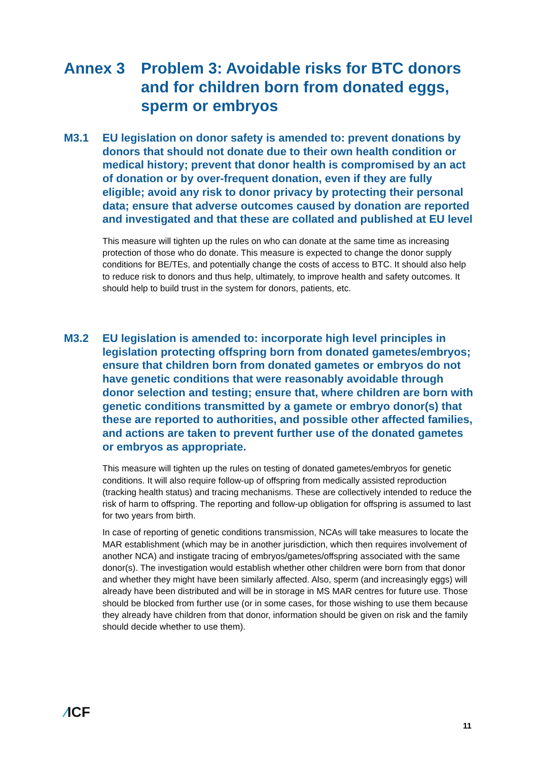Annex 3 Problem 3: Avoidable risks for BTC donors and for children born from donated eggs, sperm or embryos
M3.1 EU legislation on donor safety is amended to: prevent donations by donors that should not donate due to their own health condition or medical history; prevent that donor health is compromised by an act of donation or by over-frequent donation, even if they are fully eligible; avoid any risk to donor privacy by protecting their personal data; ensure that adverse outcomes caused by donation are reported and investigated and that these are collated and published at EU level
This measure will tighten up the rules on who can donate at the same time as increasing protection of those who do donate. This measure is expected to change the donor supply conditions for BE/TEs, and potentially change the costs of access to BTC. It should also help to reduce risk to donors and thus help, ultimately, to improve health and safety outcomes. It should help to build trust in the system for donors, patients, etc.
M3.2 EU legislation is amended to: incorporate high level principles in legislation protecting offspring born from donated gametes/embryos; ensure that children born from donated gametes or embryos do not have genetic conditions that were reasonably avoidable through donor selection and testing; ensure that, where children are born with genetic conditions transmitted by a gamete or embryo donor(s) that these are reported to authorities, and possible other affected families, and actions are taken to prevent further use of the donated gametes or embryos as appropriate.
This measure will tighten up the rules on testing of donated gametes/embryos for genetic conditions. It will also require follow-up of offspring from medically assisted reproduction (tracking health status) and tracing mechanisms. These are collectively intended to reduce the risk of harm to offspring. The reporting and follow-up obligation for offspring is assumed to last for two years from birth.
In case of reporting of genetic conditions transmission, NCAs will take measures to locate the MAR establishment (which may be in another jurisdiction, which then requires involvement of another NCA) and instigate tracing of embryos/gametes/offspring associated with the same donor(s). The investigation would establish whether other children were born from that donor and whether they might have been similarly affected. Also, sperm (and increasingly eggs) will already have been distributed and will be in storage in MS MAR centres for future use. Those should be blocked from further use (or in some cases, for those wishing to use them because they already have children from that donor, information should be given on risk and the family should decide whether to use them).
⁄ICF
11